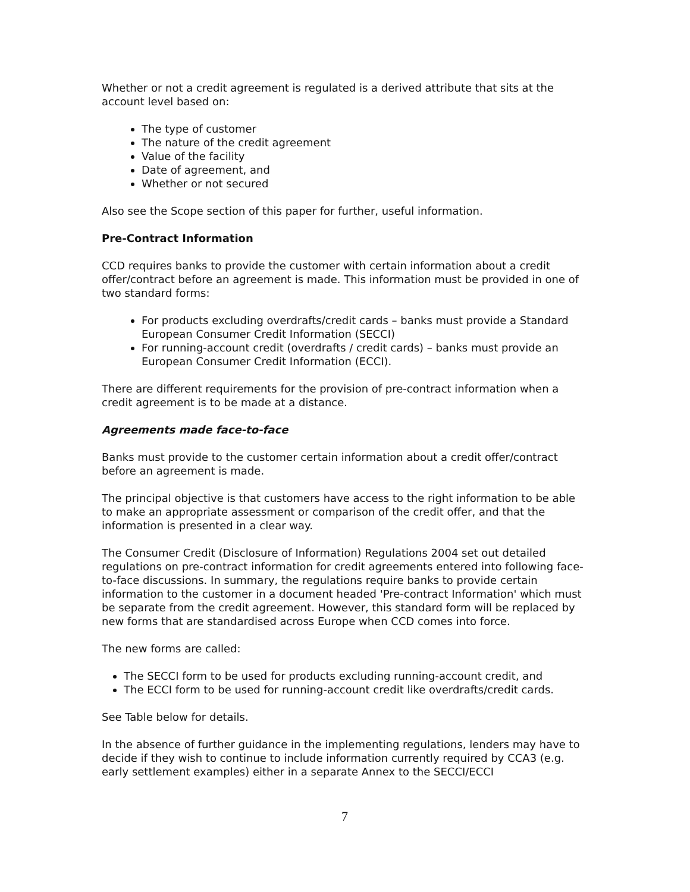Whether or not a credit agreement is regulated is a derived attribute that sits at the account level based on:
The type of customer
The nature of the credit agreement
Value of the facility
Date of agreement, and
Whether or not secured
Also see the Scope section of this paper for further, useful information.
Pre-Contract Information
CCD requires banks to provide the customer with certain information about a credit offer/contract before an agreement is made. This information must be provided in one of two standard forms:
For products excluding overdrafts/credit cards – banks must provide a Standard European Consumer Credit Information (SECCI)
For running-account credit (overdrafts / credit cards) – banks must provide an European Consumer Credit Information (ECCI).
There are different requirements for the provision of pre-contract information when a credit agreement is to be made at a distance.
Agreements made face-to-face
Banks must provide to the customer certain information about a credit offer/contract before an agreement is made.
The principal objective is that customers have access to the right information to be able to make an appropriate assessment or comparison of the credit offer, and that the information is presented in a clear way.
The Consumer Credit (Disclosure of Information) Regulations 2004 set out detailed regulations on pre-contract information for credit agreements entered into following face-to-face discussions. In summary, the regulations require banks to provide certain information to the customer in a document headed 'Pre-contract Information' which must be separate from the credit agreement. However, this standard form will be replaced by new forms that are standardised across Europe when CCD comes into force.
The new forms are called:
The SECCI form to be used for products excluding running-account credit, and
The ECCI form to be used for running-account credit like overdrafts/credit cards.
See Table below for details.
In the absence of further guidance in the implementing regulations, lenders may have to decide if they wish to continue to include information currently required by CCA3 (e.g. early settlement examples) either in a separate Annex to the SECCI/ECCI
7